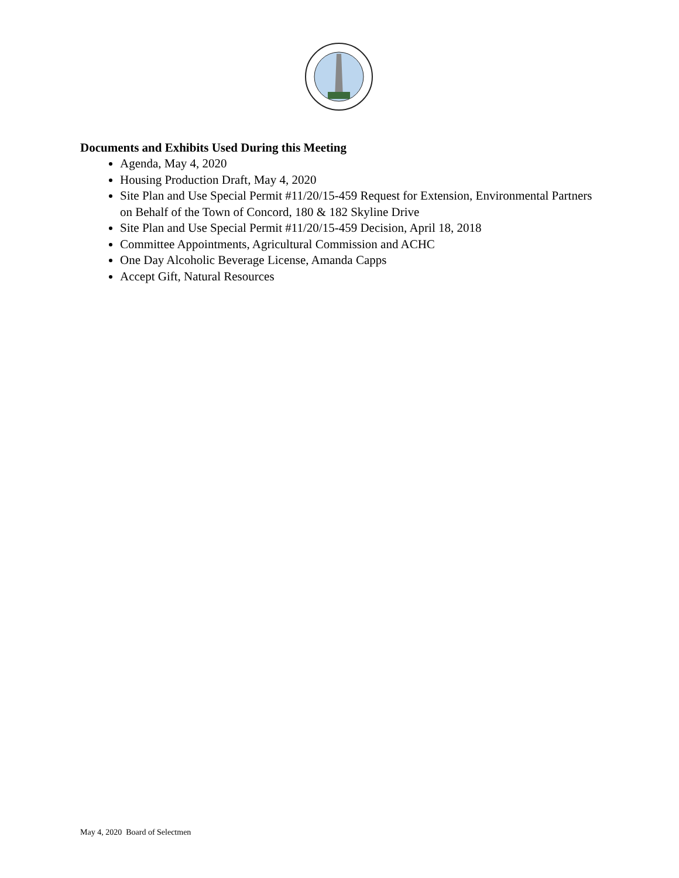Documents and Exhibits Used During this Meeting
Agenda, May 4, 2020
Housing Production Draft, May 4, 2020
Site Plan and Use Special Permit #11/20/15-459 Request for Extension, Environmental Partners on Behalf of the Town of Concord, 180 & 182 Skyline Drive
Site Plan and Use Special Permit #11/20/15-459 Decision, April 18, 2018
Committee Appointments, Agricultural Commission and ACHC
One Day Alcoholic Beverage License, Amanda Capps
Accept Gift, Natural Resources
May 4, 2020 Board of Selectmen